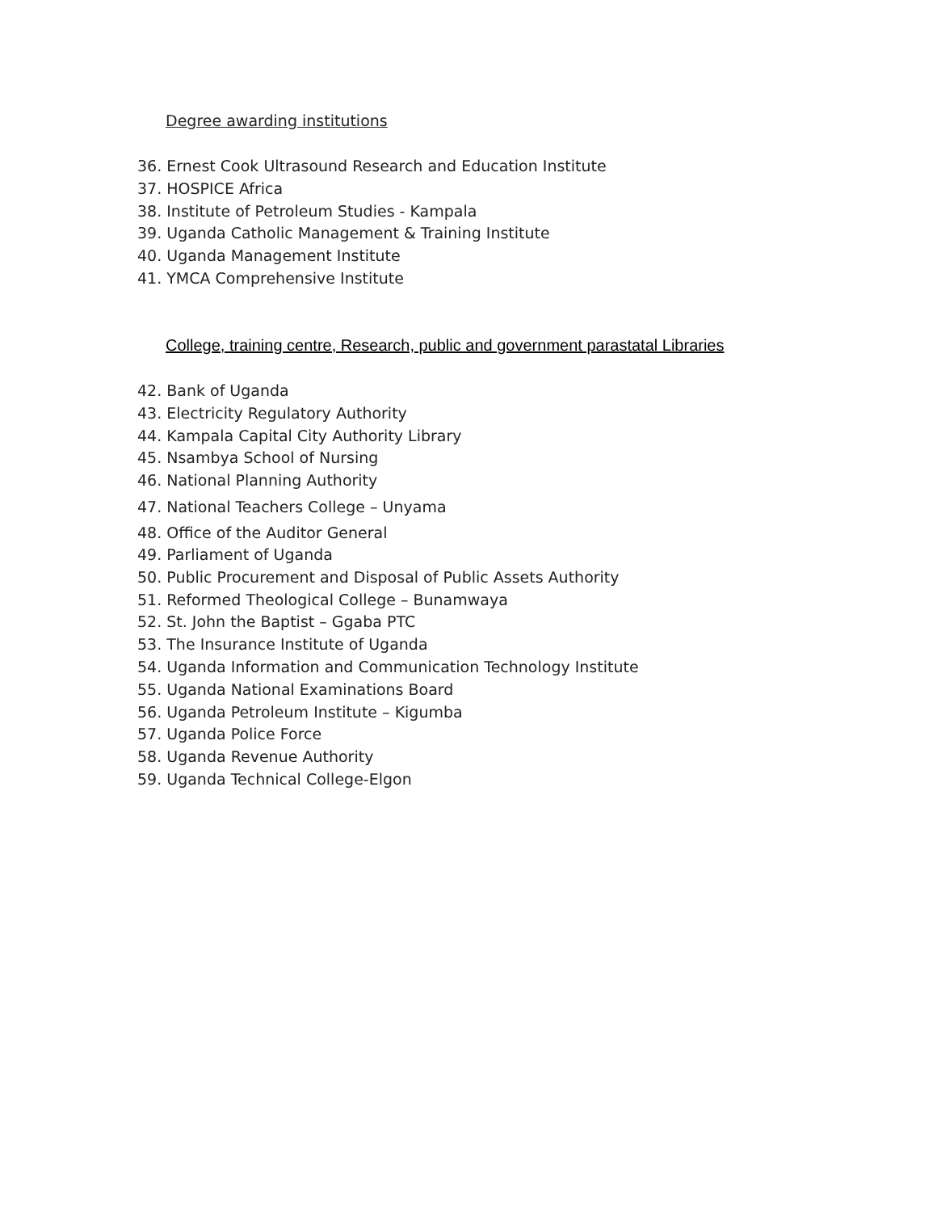Degree awarding institutions
36. Ernest Cook Ultrasound Research and Education Institute
37. HOSPICE Africa
38. Institute of Petroleum Studies - Kampala
39. Uganda Catholic Management & Training Institute
40. Uganda Management Institute
41. YMCA Comprehensive Institute
College, training centre, Research, public and government parastatal Libraries
42. Bank of Uganda
43. Electricity Regulatory Authority
44. Kampala Capital City Authority Library
45. Nsambya School of Nursing
46. National Planning Authority
47. National Teachers College – Unyama
48. Office of the Auditor General
49. Parliament of Uganda
50. Public Procurement and Disposal of Public Assets Authority
51. Reformed Theological College – Bunamwaya
52. St. John the Baptist – Ggaba PTC
53. The Insurance Institute of Uganda
54. Uganda Information and Communication Technology Institute
55. Uganda National Examinations Board
56. Uganda Petroleum Institute – Kigumba
57. Uganda Police Force
58. Uganda Revenue Authority
59. Uganda Technical College-Elgon